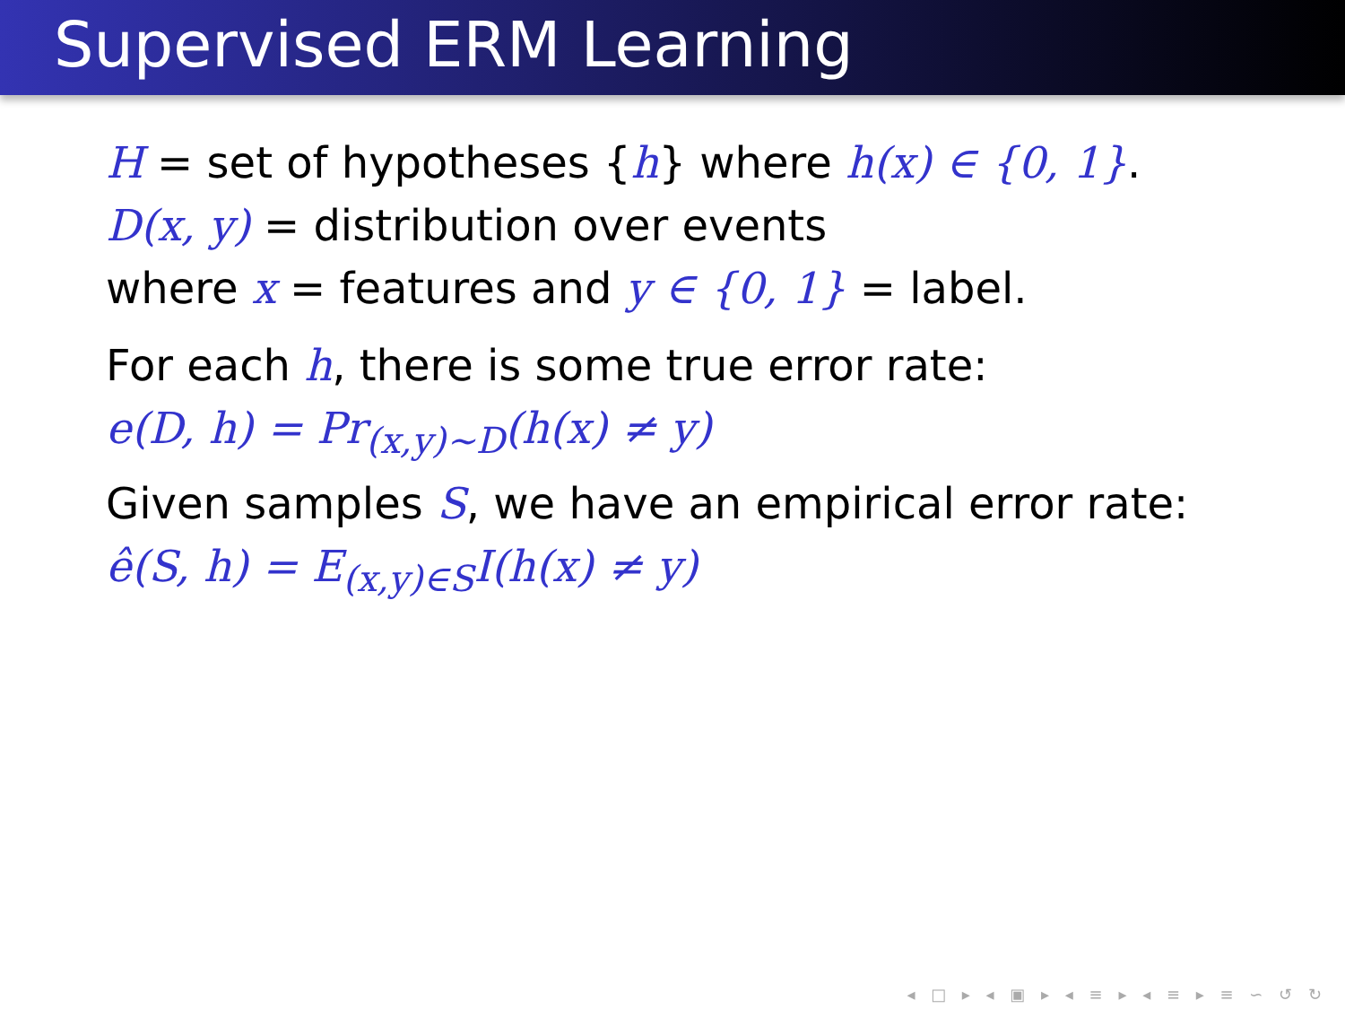Supervised ERM Learning
H = set of hypotheses {h} where h(x) ∈ {0, 1}.
D(x, y) = distribution over events
where x = features and y ∈ {0, 1} = label.
For each h, there is some true error rate:
e(D, h) = Pr<sub>(x,y)∼D</sub>(h(x) ≠ y)
Given samples S, we have an empirical error rate:
ê(S, h) = E<sub>(x,y)∈S</sub>I(h(x) ≠ y)
◂ □ ▸ ◂ ▣ ▸ ◂ ≡ ▸ ◂ ≡ ▸ ≡ ∽ ↺ ↻